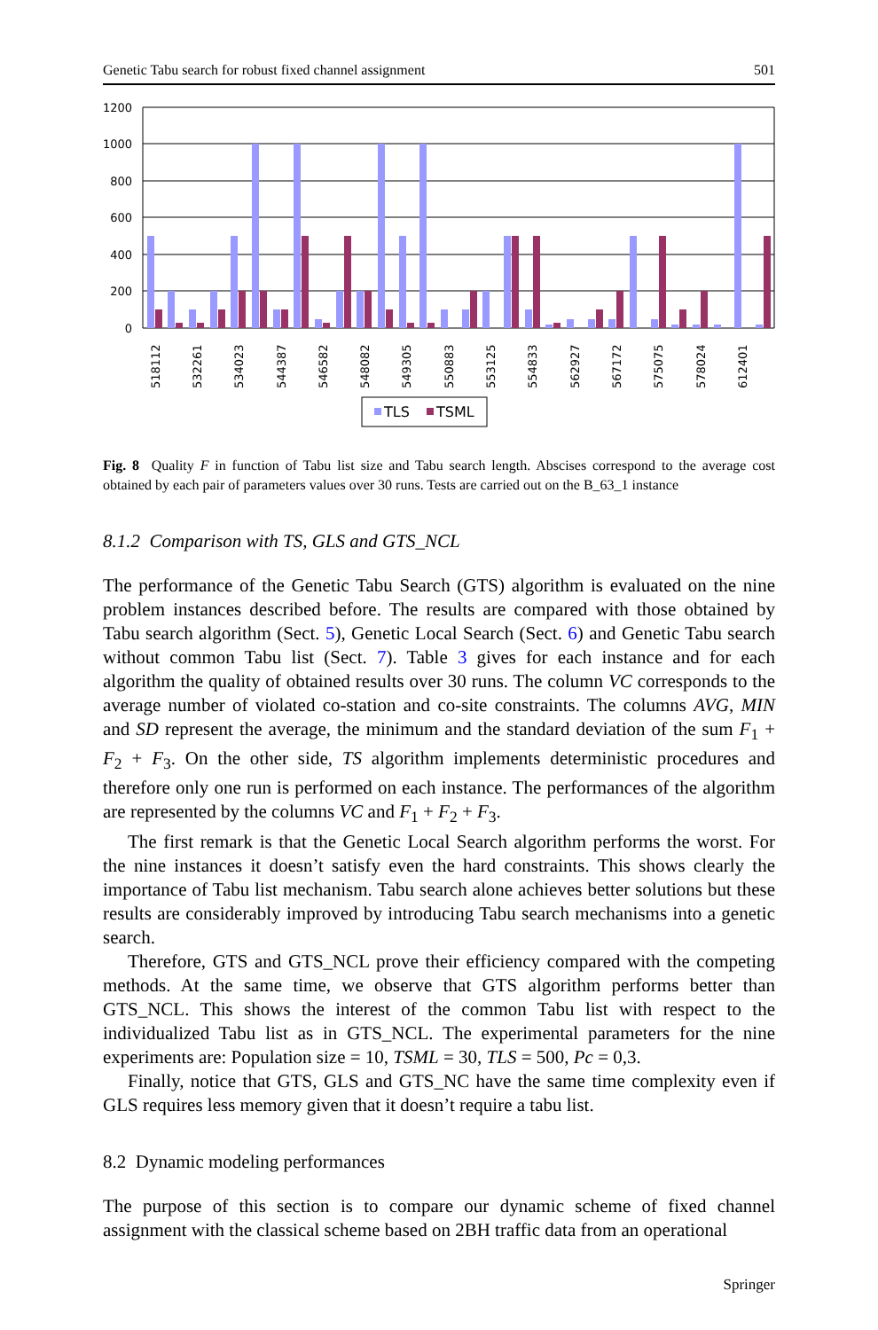Genetic Tabu search for robust fixed channel assignment 501
1200
1000
800
600
400
200
0
518112
532261
534023
544387
546582
548082
549305
550883
553125
554833
562927
567172
575075
578024
612401
TLS
TSML
Fig. 8 Quality F in function of Tabu list size and Tabu search length. Abscises correspond to the average cost obtained by each pair of parameters values over 30 runs. Tests are carried out on the B_63_1 instance
8.1.2 Comparison with TS, GLS and GTS_NCL
The performance of the Genetic Tabu Search (GTS) algorithm is evaluated on the nine problem instances described before. The results are compared with those obtained by Tabu search algorithm (Sect. 5), Genetic Local Search (Sect. 6) and Genetic Tabu search without common Tabu list (Sect. 7). Table 3 gives for each instance and for each algorithm the quality of obtained results over 30 runs. The column VC corresponds to the average number of violated co-station and co-site constraints. The columns AVG, MIN and SD represent the average, the minimum and the standard deviation of the sum F<sub>1</sub> + F<sub>2</sub> + F<sub>3</sub>. On the other side, TS algorithm implements deterministic procedures and therefore only one run is performed on each instance. The performances of the algorithm are represented by the columns VC and F<sub>1</sub> + F<sub>2</sub> + F<sub>3</sub>.
The first remark is that the Genetic Local Search algorithm performs the worst. For the nine instances it doesn’t satisfy even the hard constraints. This shows clearly the importance of Tabu list mechanism. Tabu search alone achieves better solutions but these results are considerably improved by introducing Tabu search mechanisms into a genetic search.
Therefore, GTS and GTS_NCL prove their efficiency compared with the competing methods. At the same time, we observe that GTS algorithm performs better than GTS_NCL. This shows the interest of the common Tabu list with respect to the individualized Tabu list as in GTS_NCL. The experimental parameters for the nine experiments are: Population size = 10, TSML = 30, TLS = 500, Pc = 0,3.
Finally, notice that GTS, GLS and GTS_NC have the same time complexity even if GLS requires less memory given that it doesn’t require a tabu list.
8.2 Dynamic modeling performances
The purpose of this section is to compare our dynamic scheme of fixed channel assignment with the classical scheme based on 2BH traffic data from an operational
Springer